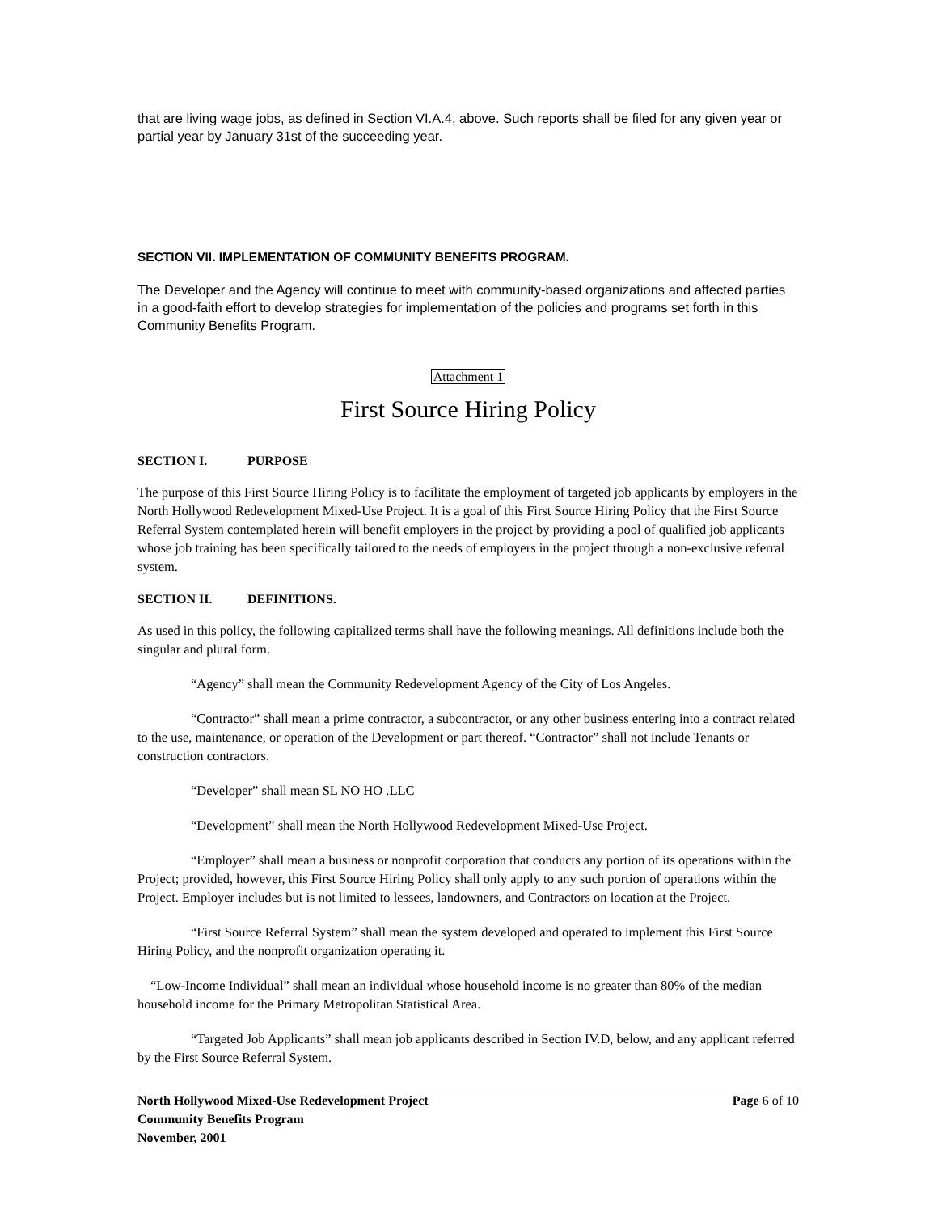that are living wage jobs, as defined in Section VI.A.4, above. Such reports shall be filed for any given year or partial year by January 31st of the succeeding year.
SECTION VII. IMPLEMENTATION OF COMMUNITY BENEFITS PROGRAM.
The Developer and the Agency will continue to meet with community-based organizations and affected parties in a good-faith effort to develop strategies for implementation of the policies and programs set forth in this Community Benefits Program.
Attachment 1
First Source Hiring Policy
SECTION I. PURPOSE
The purpose of this First Source Hiring Policy is to facilitate the employment of targeted job applicants by employers in the North Hollywood Redevelopment Mixed-Use Project. It is a goal of this First Source Hiring Policy that the First Source Referral System contemplated herein will benefit employers in the project by providing a pool of qualified job applicants whose job training has been specifically tailored to the needs of employers in the project through a non-exclusive referral system.
SECTION II. DEFINITIONS.
As used in this policy, the following capitalized terms shall have the following meanings. All definitions include both the singular and plural form.
“Agency” shall mean the Community Redevelopment Agency of the City of Los Angeles.
“Contractor” shall mean a prime contractor, a subcontractor, or any other business entering into a contract related to the use, maintenance, or operation of the Development or part thereof. “Contractor” shall not include Tenants or construction contractors.
“Developer” shall mean SL NO HO .LLC
“Development” shall mean the North Hollywood Redevelopment Mixed-Use Project.
“Employer” shall mean a business or nonprofit corporation that conducts any portion of its operations within the Project; provided, however, this First Source Hiring Policy shall only apply to any such portion of operations within the Project. Employer includes but is not limited to lessees, landowners, and Contractors on location at the Project.
“First Source Referral System” shall mean the system developed and operated to implement this First Source Hiring Policy, and the nonprofit organization operating it.
“Low-Income Individual” shall mean an individual whose household income is no greater than 80% of the median household income for the Primary Metropolitan Statistical Area.
“Targeted Job Applicants” shall mean job applicants described in Section IV.D, below, and any applicant referred by the First Source Referral System.
North Hollywood Mixed-Use Redevelopment Project
Community Benefits Program
November, 2001
Page 6 of 10